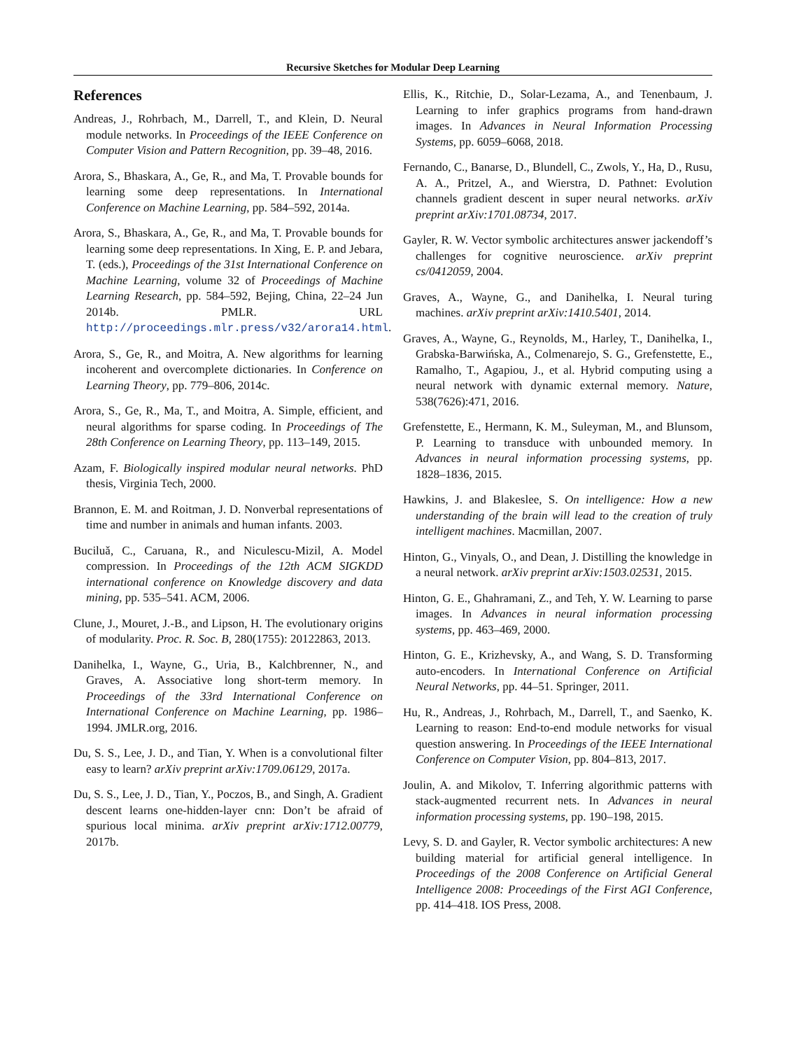Recursive Sketches for Modular Deep Learning
References
Andreas, J., Rohrbach, M., Darrell, T., and Klein, D. Neural module networks. In Proceedings of the IEEE Conference on Computer Vision and Pattern Recognition, pp. 39–48, 2016.
Arora, S., Bhaskara, A., Ge, R., and Ma, T. Provable bounds for learning some deep representations. In International Conference on Machine Learning, pp. 584–592, 2014a.
Arora, S., Bhaskara, A., Ge, R., and Ma, T. Provable bounds for learning some deep representations. In Xing, E. P. and Jebara, T. (eds.), Proceedings of the 31st International Conference on Machine Learning, volume 32 of Proceedings of Machine Learning Research, pp. 584–592, Bejing, China, 22–24 Jun 2014b. PMLR. URL http://proceedings.mlr.press/v32/arora14.html.
Arora, S., Ge, R., and Moitra, A. New algorithms for learning incoherent and overcomplete dictionaries. In Conference on Learning Theory, pp. 779–806, 2014c.
Arora, S., Ge, R., Ma, T., and Moitra, A. Simple, efficient, and neural algorithms for sparse coding. In Proceedings of The 28th Conference on Learning Theory, pp. 113–149, 2015.
Azam, F. Biologically inspired modular neural networks. PhD thesis, Virginia Tech, 2000.
Brannon, E. M. and Roitman, J. D. Nonverbal representations of time and number in animals and human infants. 2003.
Buciluǎ, C., Caruana, R., and Niculescu-Mizil, A. Model compression. In Proceedings of the 12th ACM SIGKDD international conference on Knowledge discovery and data mining, pp. 535–541. ACM, 2006.
Clune, J., Mouret, J.-B., and Lipson, H. The evolutionary origins of modularity. Proc. R. Soc. B, 280(1755): 20122863, 2013.
Danihelka, I., Wayne, G., Uria, B., Kalchbrenner, N., and Graves, A. Associative long short-term memory. In Proceedings of the 33rd International Conference on International Conference on Machine Learning, pp. 1986–1994. JMLR.org, 2016.
Du, S. S., Lee, J. D., and Tian, Y. When is a convolutional filter easy to learn? arXiv preprint arXiv:1709.06129, 2017a.
Du, S. S., Lee, J. D., Tian, Y., Poczos, B., and Singh, A. Gradient descent learns one-hidden-layer cnn: Don’t be afraid of spurious local minima. arXiv preprint arXiv:1712.00779, 2017b.
Ellis, K., Ritchie, D., Solar-Lezama, A., and Tenenbaum, J. Learning to infer graphics programs from hand-drawn images. In Advances in Neural Information Processing Systems, pp. 6059–6068, 2018.
Fernando, C., Banarse, D., Blundell, C., Zwols, Y., Ha, D., Rusu, A. A., Pritzel, A., and Wierstra, D. Pathnet: Evolution channels gradient descent in super neural networks. arXiv preprint arXiv:1701.08734, 2017.
Gayler, R. W. Vector symbolic architectures answer jackendoff’s challenges for cognitive neuroscience. arXiv preprint cs/0412059, 2004.
Graves, A., Wayne, G., and Danihelka, I. Neural turing machines. arXiv preprint arXiv:1410.5401, 2014.
Graves, A., Wayne, G., Reynolds, M., Harley, T., Danihelka, I., Grabska-Barwińska, A., Colmenarejo, S. G., Grefenstette, E., Ramalho, T., Agapiou, J., et al. Hybrid computing using a neural network with dynamic external memory. Nature, 538(7626):471, 2016.
Grefenstette, E., Hermann, K. M., Suleyman, M., and Blunsom, P. Learning to transduce with unbounded memory. In Advances in neural information processing systems, pp. 1828–1836, 2015.
Hawkins, J. and Blakeslee, S. On intelligence: How a new understanding of the brain will lead to the creation of truly intelligent machines. Macmillan, 2007.
Hinton, G., Vinyals, O., and Dean, J. Distilling the knowledge in a neural network. arXiv preprint arXiv:1503.02531, 2015.
Hinton, G. E., Ghahramani, Z., and Teh, Y. W. Learning to parse images. In Advances in neural information processing systems, pp. 463–469, 2000.
Hinton, G. E., Krizhevsky, A., and Wang, S. D. Transforming auto-encoders. In International Conference on Artificial Neural Networks, pp. 44–51. Springer, 2011.
Hu, R., Andreas, J., Rohrbach, M., Darrell, T., and Saenko, K. Learning to reason: End-to-end module networks for visual question answering. In Proceedings of the IEEE International Conference on Computer Vision, pp. 804–813, 2017.
Joulin, A. and Mikolov, T. Inferring algorithmic patterns with stack-augmented recurrent nets. In Advances in neural information processing systems, pp. 190–198, 2015.
Levy, S. D. and Gayler, R. Vector symbolic architectures: A new building material for artificial general intelligence. In Proceedings of the 2008 Conference on Artificial General Intelligence 2008: Proceedings of the First AGI Conference, pp. 414–418. IOS Press, 2008.